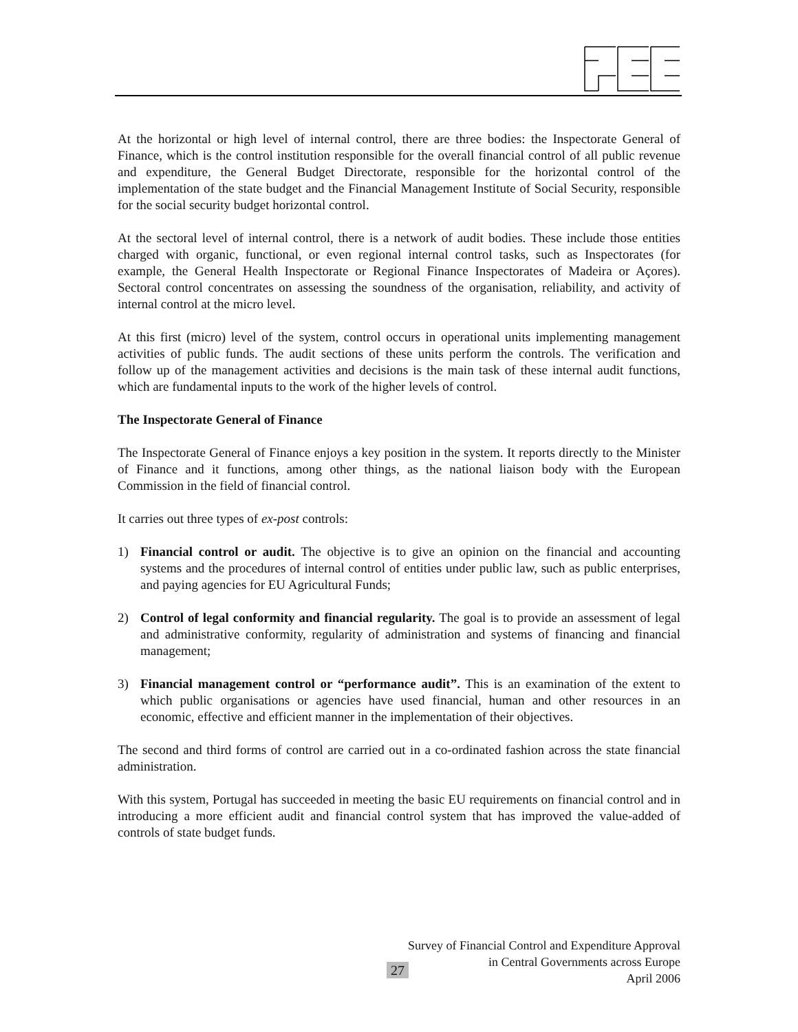At the horizontal or high level of internal control, there are three bodies: the Inspectorate General of Finance, which is the control institution responsible for the overall financial control of all public revenue and expenditure, the General Budget Directorate, responsible for the horizontal control of the implementation of the state budget and the Financial Management Institute of Social Security, responsible for the social security budget horizontal control.
At the sectoral level of internal control, there is a network of audit bodies. These include those entities charged with organic, functional, or even regional internal control tasks, such as Inspectorates (for example, the General Health Inspectorate or Regional Finance Inspectorates of Madeira or Açores). Sectoral control concentrates on assessing the soundness of the organisation, reliability, and activity of internal control at the micro level.
At this first (micro) level of the system, control occurs in operational units implementing management activities of public funds. The audit sections of these units perform the controls. The verification and follow up of the management activities and decisions is the main task of these internal audit functions, which are fundamental inputs to the work of the higher levels of control.
The Inspectorate General of Finance
The Inspectorate General of Finance enjoys a key position in the system. It reports directly to the Minister of Finance and it functions, among other things, as the national liaison body with the European Commission in the field of financial control.
It carries out three types of ex-post controls:
1) Financial control or audit. The objective is to give an opinion on the financial and accounting systems and the procedures of internal control of entities under public law, such as public enterprises, and paying agencies for EU Agricultural Funds;
2) Control of legal conformity and financial regularity. The goal is to provide an assessment of legal and administrative conformity, regularity of administration and systems of financing and financial management;
3) Financial management control or “performance audit”. This is an examination of the extent to which public organisations or agencies have used financial, human and other resources in an economic, effective and efficient manner in the implementation of their objectives.
The second and third forms of control are carried out in a co-ordinated fashion across the state financial administration.
With this system, Portugal has succeeded in meeting the basic EU requirements on financial control and in introducing a more efficient audit and financial control system that has improved the value-added of controls of state budget funds.
27
Survey of Financial Control and Expenditure Approval
in Central Governments across Europe
April 2006